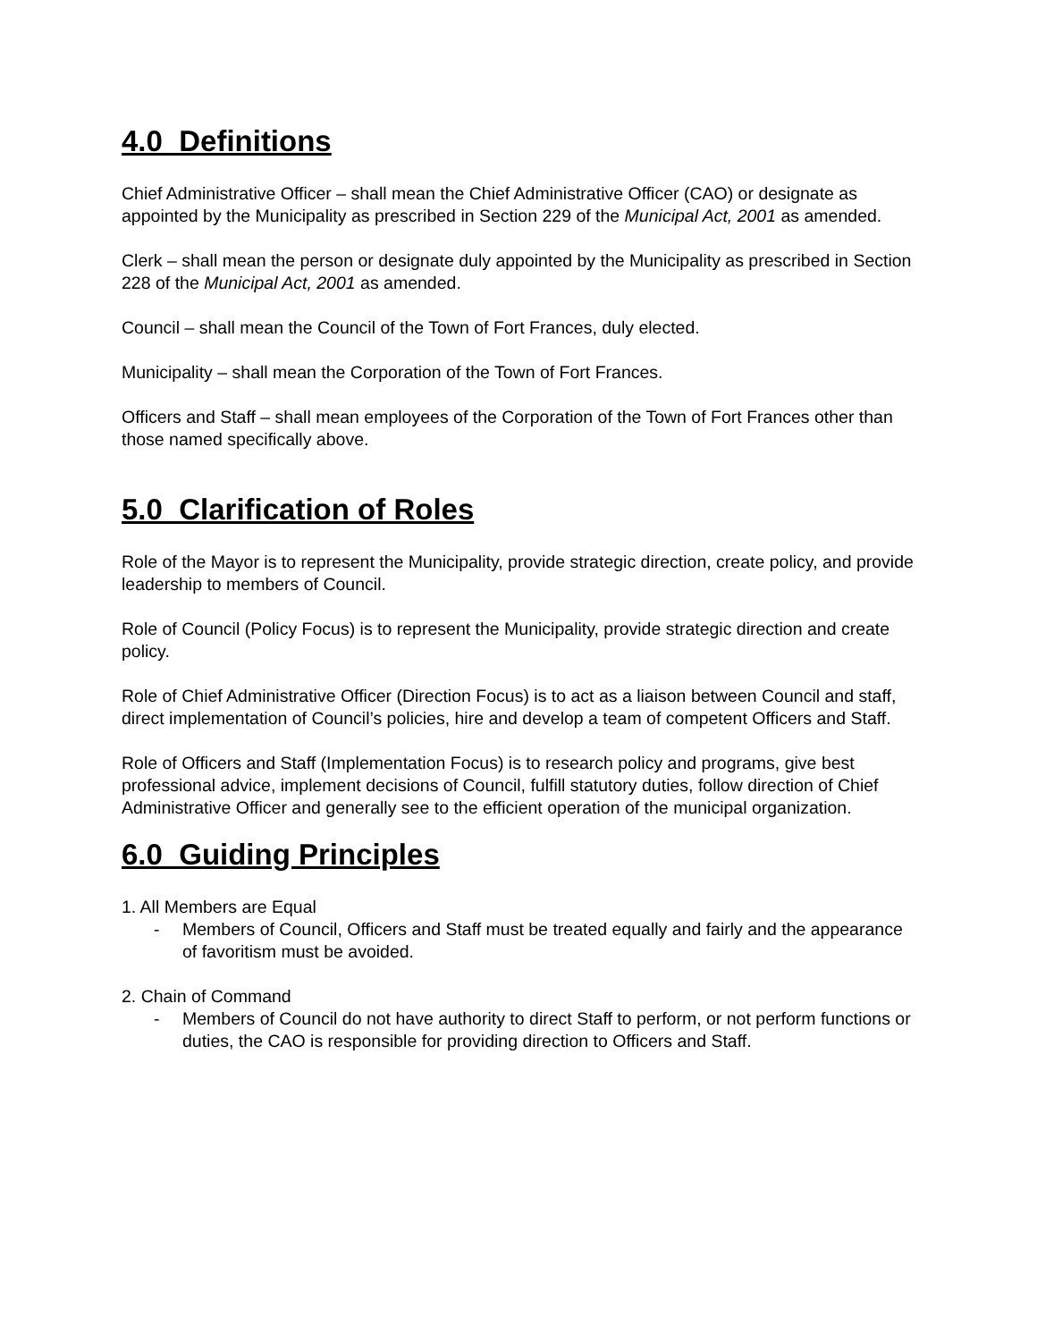4.0 Definitions
Chief Administrative Officer – shall mean the Chief Administrative Officer (CAO) or designate as appointed by the Municipality as prescribed in Section 229 of the Municipal Act, 2001 as amended.
Clerk – shall mean the person or designate duly appointed by the Municipality as prescribed in Section 228 of the Municipal Act, 2001 as amended.
Council – shall mean the Council of the Town of Fort Frances, duly elected.
Municipality – shall mean the Corporation of the Town of Fort Frances.
Officers and Staff – shall mean employees of the Corporation of the Town of Fort Frances other than those named specifically above.
5.0 Clarification of Roles
Role of the Mayor is to represent the Municipality, provide strategic direction, create policy, and provide leadership to members of Council.
Role of Council (Policy Focus) is to represent the Municipality, provide strategic direction and create policy.
Role of Chief Administrative Officer (Direction Focus) is to act as a liaison between Council and staff, direct implementation of Council’s policies, hire and develop a team of competent Officers and Staff.
Role of Officers and Staff (Implementation Focus) is to research policy and programs, give best professional advice, implement decisions of Council, fulfill statutory duties, follow direction of Chief Administrative Officer and generally see to the efficient operation of the municipal organization.
6.0 Guiding Principles
1. All Members are Equal
- Members of Council, Officers and Staff must be treated equally and fairly and the appearance of favoritism must be avoided.
2. Chain of Command
- Members of Council do not have authority to direct Staff to perform, or not perform functions or duties, the CAO is responsible for providing direction to Officers and Staff.